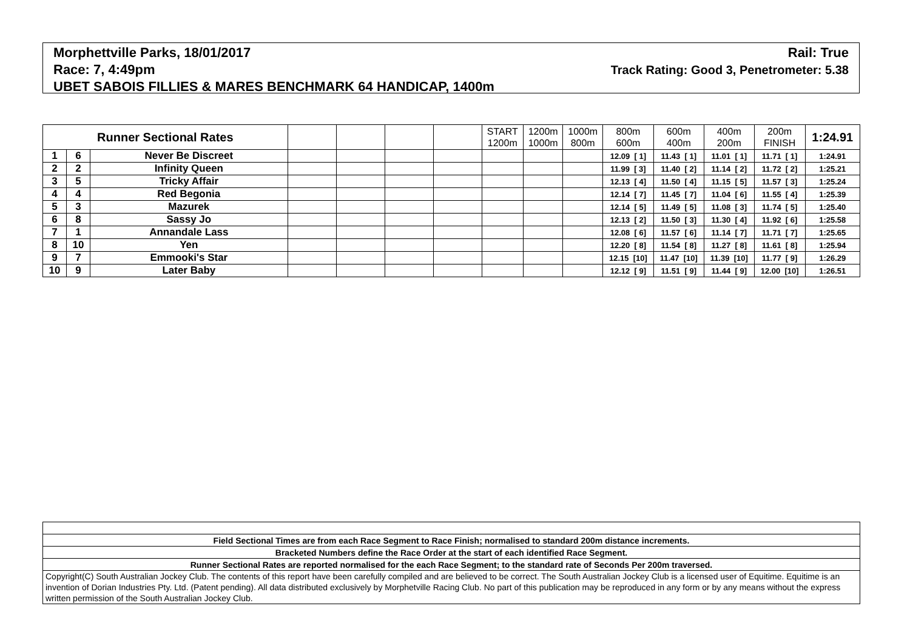Morphettville Parks, 18/01/2017 Rail: True
Race: 7, 4:49pm Track Rating: Good 3, Penetrometer: 5.38
UBET SABOIS FILLIES & MARES BENCHMARK 64 HANDICAP, 1400m
| Runner Sectional Rates | | | | | | | START 1200m | 1200m 1000m | 1000m 800m | 800m 600m | 600m 400m | 400m 200m | 200m FINISH | 1:24.91 |
| --- | --- | --- | --- | --- | --- | --- | --- | --- | --- | --- | --- | --- | --- | --- |
| 1 | 6 | Never Be Discreet | | | | | | | | 12.09 [ 1] | 11.43 [ 1] | 11.01 [ 1] | 11.71 [ 1] | 1:24.91 |
| 2 | 2 | Infinity Queen | | | | | | | | 11.99 [ 3] | 11.40 [ 2] | 11.14 [ 2] | 11.72 [ 2] | 1:25.21 |
| 3 | 5 | Tricky Affair | | | | | | | | 12.13 [ 4] | 11.50 [ 4] | 11.15 [ 5] | 11.57 [ 3] | 1:25.24 |
| 4 | 4 | Red Begonia | | | | | | | | 12.14 [ 7] | 11.45 [ 7] | 11.04 [ 6] | 11.55 [ 4] | 1:25.39 |
| 5 | 3 | Mazurek | | | | | | | | 12.14 [ 5] | 11.49 [ 5] | 11.08 [ 3] | 11.74 [ 5] | 1:25.40 |
| 6 | 8 | Sassy Jo | | | | | | | | 12.13 [ 2] | 11.50 [ 3] | 11.30 [ 4] | 11.92 [ 6] | 1:25.58 |
| 7 | 1 | Annandale Lass | | | | | | | | 12.08 [ 6] | 11.57 [ 6] | 11.14 [ 7] | 11.71 [ 7] | 1:25.65 |
| 8 | 10 | Yen | | | | | | | | 12.20 [ 8] | 11.54 [ 8] | 11.27 [ 8] | 11.61 [ 8] | 1:25.94 |
| 9 | 7 | Emmooki's Star | | | | | | | | 12.15 [10] | 11.47 [10] | 11.39 [10] | 11.77 [ 9] | 1:26.29 |
| 10 | 9 | Later Baby | | | | | | | | 12.12 [ 9] | 11.51 [ 9] | 11.44 [ 9] | 12.00 [10] | 1:26.51 |
| Field Sectional Times are from each Race Segment to Race Finish; normalised to standard 200m distance increments. |
| Bracketed Numbers define the Race Order at the start of each identified Race Segment. |
| Runner Sectional Rates are reported normalised for the each Race Segment; to the standard rate of Seconds Per 200m traversed. |
| Copyright(C) South Australian Jockey Club. The contents of this report have been carefully compiled and are believed to be correct. The South Australian Jockey Club is a licensed user of Equitime. Equitime is an invention of Dorian Industries Pty. Ltd. (Patent pending). All data distributed exclusively by Morphetville Racing Club. No part of this publication may be reproduced in any form or by any means without the express written permission of the South Australian Jockey Club. |